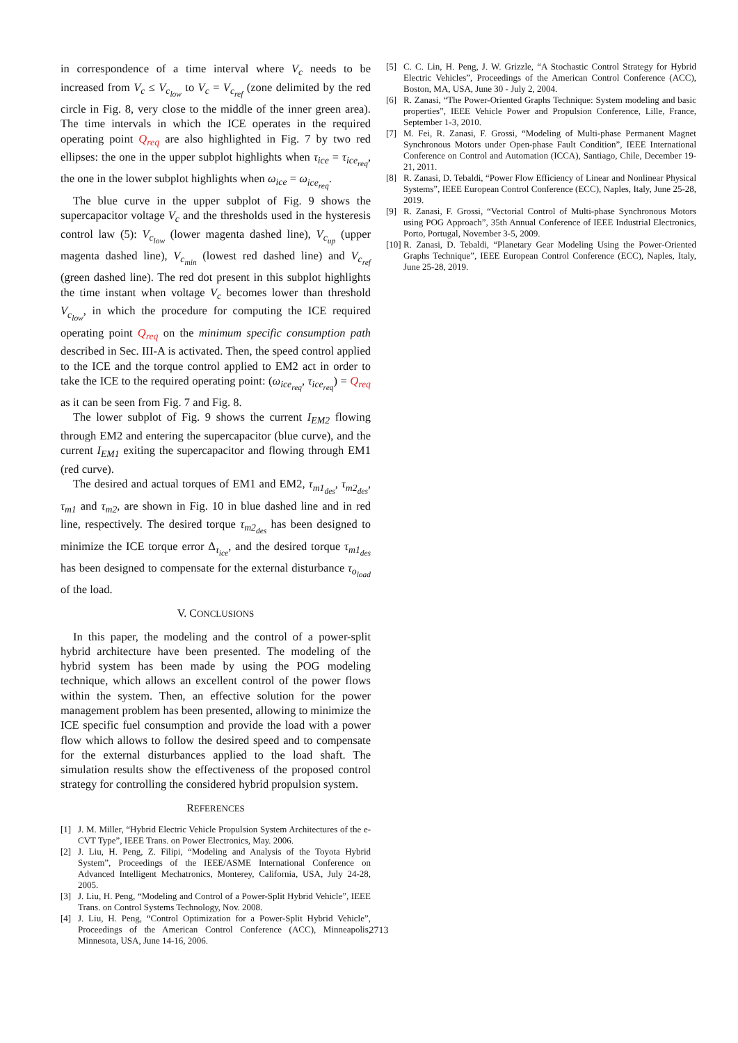in correspondence of a time interval where V<sub>c</sub> needs to be increased from V<sub>c</sub> ≤ V<sub>c<sub>low</sub></sub> to V<sub>c</sub> = V<sub>c<sub>ref</sub></sub> (zone delimited by the red circle in Fig. 8, very close to the middle of the inner green area). The time intervals in which the ICE operates in the required operating point Q<sub>req</sub> are also highlighted in Fig. 7 by two red ellipses: the one in the upper subplot highlights when τ<sub>ice</sub> = τ<sub>ice<sub>req</sub></sub>, the one in the lower subplot highlights when ω<sub>ice</sub> = ω<sub>ice<sub>req</sub></sub>.
The blue curve in the upper subplot of Fig. 9 shows the supercapacitor voltage V<sub>c</sub> and the thresholds used in the hysteresis control law (5): V<sub>c<sub>low</sub></sub> (lower magenta dashed line), V<sub>c<sub>up</sub></sub> (upper magenta dashed line), V<sub>c<sub>min</sub></sub> (lowest red dashed line) and V<sub>c<sub>ref</sub></sub> (green dashed line). The red dot present in this subplot highlights the time instant when voltage V<sub>c</sub> becomes lower than threshold V<sub>c<sub>low</sub></sub>, in which the procedure for computing the ICE required operating point Q<sub>req</sub> on the minimum specific consumption path described in Sec. III-A is activated. Then, the speed control applied to the ICE and the torque control applied to EM2 act in order to take the ICE to the required operating point: (ω<sub>ice<sub>req</sub></sub>, τ<sub>ice<sub>req</sub></sub>) = Q<sub>req</sub> as it can be seen from Fig. 7 and Fig. 8.
The lower subplot of Fig. 9 shows the current I<sub>EM2</sub> flowing through EM2 and entering the supercapacitor (blue curve), and the current I<sub>EM1</sub> exiting the supercapacitor and flowing through EM1 (red curve).
The desired and actual torques of EM1 and EM2, τ<sub>m1<sub>des</sub></sub>, τ<sub>m2<sub>des</sub></sub>, τ<sub>m1</sub> and τ<sub>m2</sub>, are shown in Fig. 10 in blue dashed line and in red line, respectively. The desired torque τ<sub>m2<sub>des</sub></sub> has been designed to minimize the ICE torque error Δ<sub>τ<sub>ice</sub></sub>, and the desired torque τ<sub>m1<sub>des</sub></sub> has been designed to compensate for the external disturbance τ<sub>o<sub>load</sub></sub> of the load.
V. CONCLUSIONS
In this paper, the modeling and the control of a power-split hybrid architecture have been presented. The modeling of the hybrid system has been made by using the POG modeling technique, which allows an excellent control of the power flows within the system. Then, an effective solution for the power management problem has been presented, allowing to minimize the ICE specific fuel consumption and provide the load with a power flow which allows to follow the desired speed and to compensate for the external disturbances applied to the load shaft. The simulation results show the effectiveness of the proposed control strategy for controlling the considered hybrid propulsion system.
REFERENCES
[1] J. M. Miller, “Hybrid Electric Vehicle Propulsion System Architectures of the e-CVT Type”, IEEE Trans. on Power Electronics, May. 2006.
[2] J. Liu, H. Peng, Z. Filipi, “Modeling and Analysis of the Toyota Hybrid System”, Proceedings of the IEEE/ASME International Conference on Advanced Intelligent Mechatronics, Monterey, California, USA, July 24-28, 2005.
[3] J. Liu, H. Peng, “Modeling and Control of a Power-Split Hybrid Vehicle”, IEEE Trans. on Control Systems Technology, Nov. 2008.
[4] J. Liu, H. Peng, “Control Optimization for a Power-Split Hybrid Vehicle”, Proceedings of the American Control Conference (ACC), Minneapolis, Minnesota, USA, June 14-16, 2006.
[5] C. C. Lin, H. Peng, J. W. Grizzle, “A Stochastic Control Strategy for Hybrid Electric Vehicles”, Proceedings of the American Control Conference (ACC), Boston, MA, USA, June 30 - July 2, 2004.
[6] R. Zanasi, “The Power-Oriented Graphs Technique: System modeling and basic properties”, IEEE Vehicle Power and Propulsion Conference, Lille, France, September 1-3, 2010.
[7] M. Fei, R. Zanasi, F. Grossi, “Modeling of Multi-phase Permanent Magnet Synchronous Motors under Open-phase Fault Condition”, IEEE International Conference on Control and Automation (ICCA), Santiago, Chile, December 19-21, 2011.
[8] R. Zanasi, D. Tebaldi, “Power Flow Efficiency of Linear and Nonlinear Physical Systems”, IEEE European Control Conference (ECC), Naples, Italy, June 25-28, 2019.
[9] R. Zanasi, F. Grossi, “Vectorial Control of Multi-phase Synchronous Motors using POG Approach”, 35th Annual Conference of IEEE Industrial Electronics, Porto, Portugal, November 3-5, 2009.
[10] R. Zanasi, D. Tebaldi, “Planetary Gear Modeling Using the Power-Oriented Graphs Technique”, IEEE European Control Conference (ECC), Naples, Italy, June 25-28, 2019.
2713